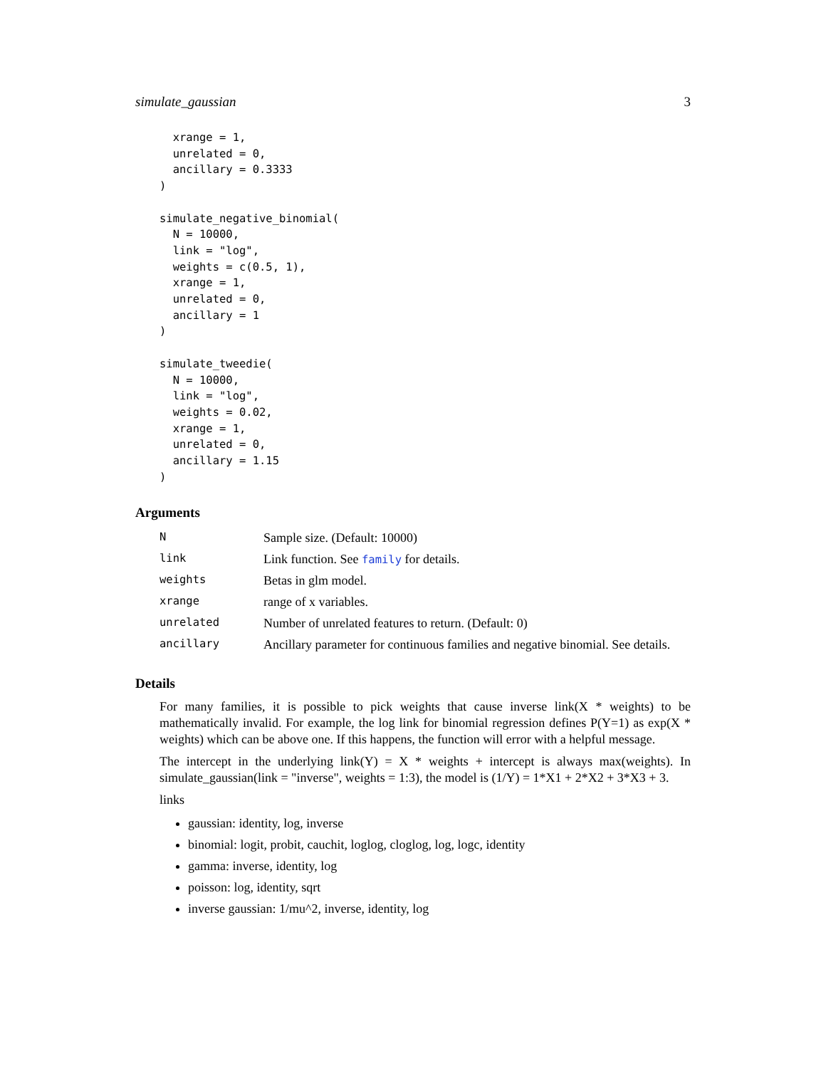simulate_gaussian 3
  xrange = 1,
  unrelated = 0,
  ancillary = 0.3333
)

simulate_negative_binomial(
  N = 10000,
  link = "log",
  weights = c(0.5, 1),
  xrange = 1,
  unrelated = 0,
  ancillary = 1
)

simulate_tweedie(
  N = 10000,
  link = "log",
  weights = 0.02,
  xrange = 1,
  unrelated = 0,
  ancillary = 1.15
)
Arguments
| N | Sample size. (Default: 10000) |
| link | Link function. See family for details. |
| weights | Betas in glm model. |
| xrange | range of x variables. |
| unrelated | Number of unrelated features to return. (Default: 0) |
| ancillary | Ancillary parameter for continuous families and negative binomial. See details. |
Details
For many families, it is possible to pick weights that cause inverse link(X * weights) to be mathematically invalid. For example, the log link for binomial regression defines P(Y=1) as exp(X * weights) which can be above one. If this happens, the function will error with a helpful message.
The intercept in the underlying link(Y) = X * weights + intercept is always max(weights). In simulate_gaussian(link = "inverse", weights = 1:3), the model is (1/Y) = 1*X1 + 2*X2 + 3*X3 + 3.
links
gaussian: identity, log, inverse
binomial: logit, probit, cauchit, loglog, cloglog, log, logc, identity
gamma: inverse, identity, log
poisson: log, identity, sqrt
inverse gaussian: 1/mu^2, inverse, identity, log